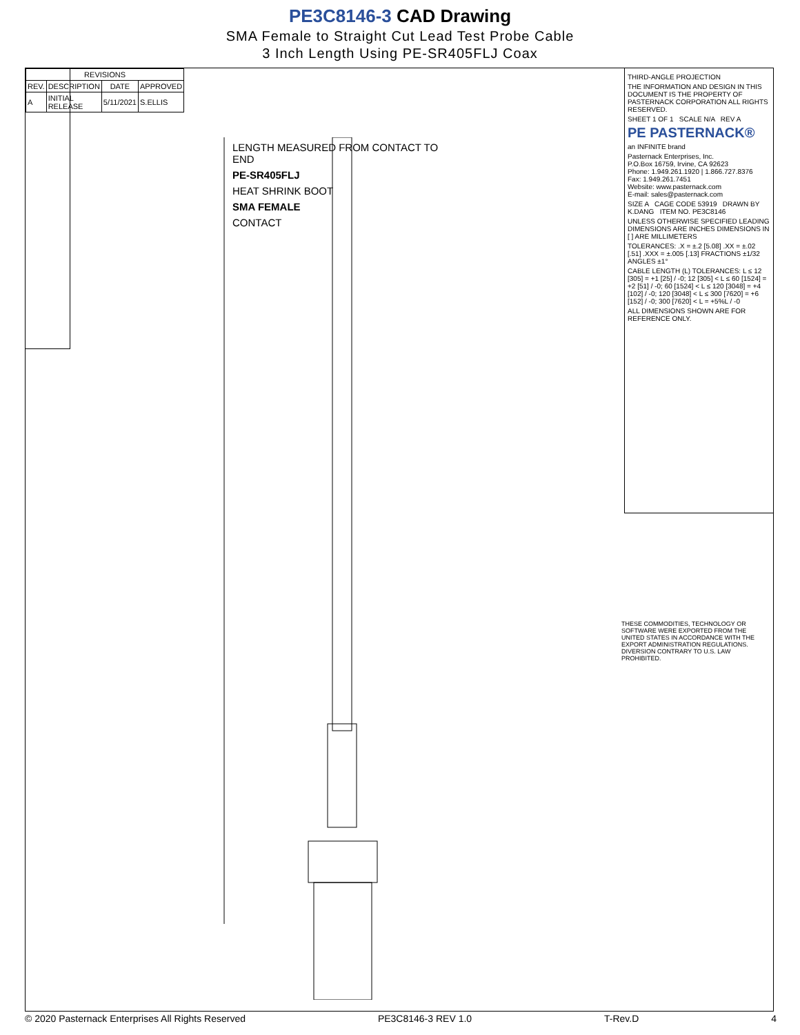PE3C8146-3 CAD Drawing
SMA Female to Straight Cut Lead Test Probe Cable
3 Inch Length Using PE-SR405FLJ Coax
| REVISIONS | | | |
| --- | --- | --- | --- |
| REV. | DESCRIPTION | DATE | APPROVED |
| A | INITIAL RELEASE | 5/11/2021 | S.ELLIS |
LENGTH MEASURED FROM CONTACT TO END
PE-SR405FLJ
HEAT SHRINK BOOT
SMA FEMALE
CONTACT
THIRD-ANGLE PROJECTION
THE INFORMATION AND DESIGN IN THIS DOCUMENT IS THE PROPERTY OF PASTERNACK CORPORATION ALL RIGHTS RESERVED.
SHEET 1 OF 1 SCALE N/A REV A
PE PASTERNACK®
an INFINITE brand
Pasternack Enterprises, Inc.
P.O.Box 16759, Irvine, CA 92623
Phone: 1.949.261.1920 | 1.866.727.8376
Fax: 1.949.261.7451
Website: www.pasternack.com
E-mail: sales@pasternack.com
SIZE A CAGE CODE 53919 DRAWN BY K.DANG ITEM NO. PE3C8146
UNLESS OTHERWISE SPECIFIED LEADING DIMENSIONS ARE INCHES DIMENSIONS IN [ ] ARE MILLIMETERS
TOLERANCES: .X = ±.2 [5.08] .XX = ±.02 [.51] .XXX = ±.005 [.13] FRACTIONS ±1/32 ANGLES ±1°
CABLE LENGTH (L) TOLERANCES: L ≤ 12 [305] = +1 [25] / -0; 12 [305] < L ≤ 60 [1524] = +2 [51] / -0; 60 [1524] < L ≤ 120 [3048] = +4 [102] / -0; 120 [3048] < L ≤ 300 [7620] = +6 [152] / -0; 300 [7620] < L = +5%L / -0
ALL DIMENSIONS SHOWN ARE FOR REFERENCE ONLY.
THESE COMMODITIES, TECHNOLOGY OR SOFTWARE WERE EXPORTED FROM THE UNITED STATES IN ACCORDANCE WITH THE EXPORT ADMINISTRATION REGULATIONS. DIVERSION CONTRARY TO U.S. LAW PROHIBITED.
© 2020 Pasternack Enterprises All Rights Reserved PE3C8146-3 REV 1.0 T-Rev.D 4